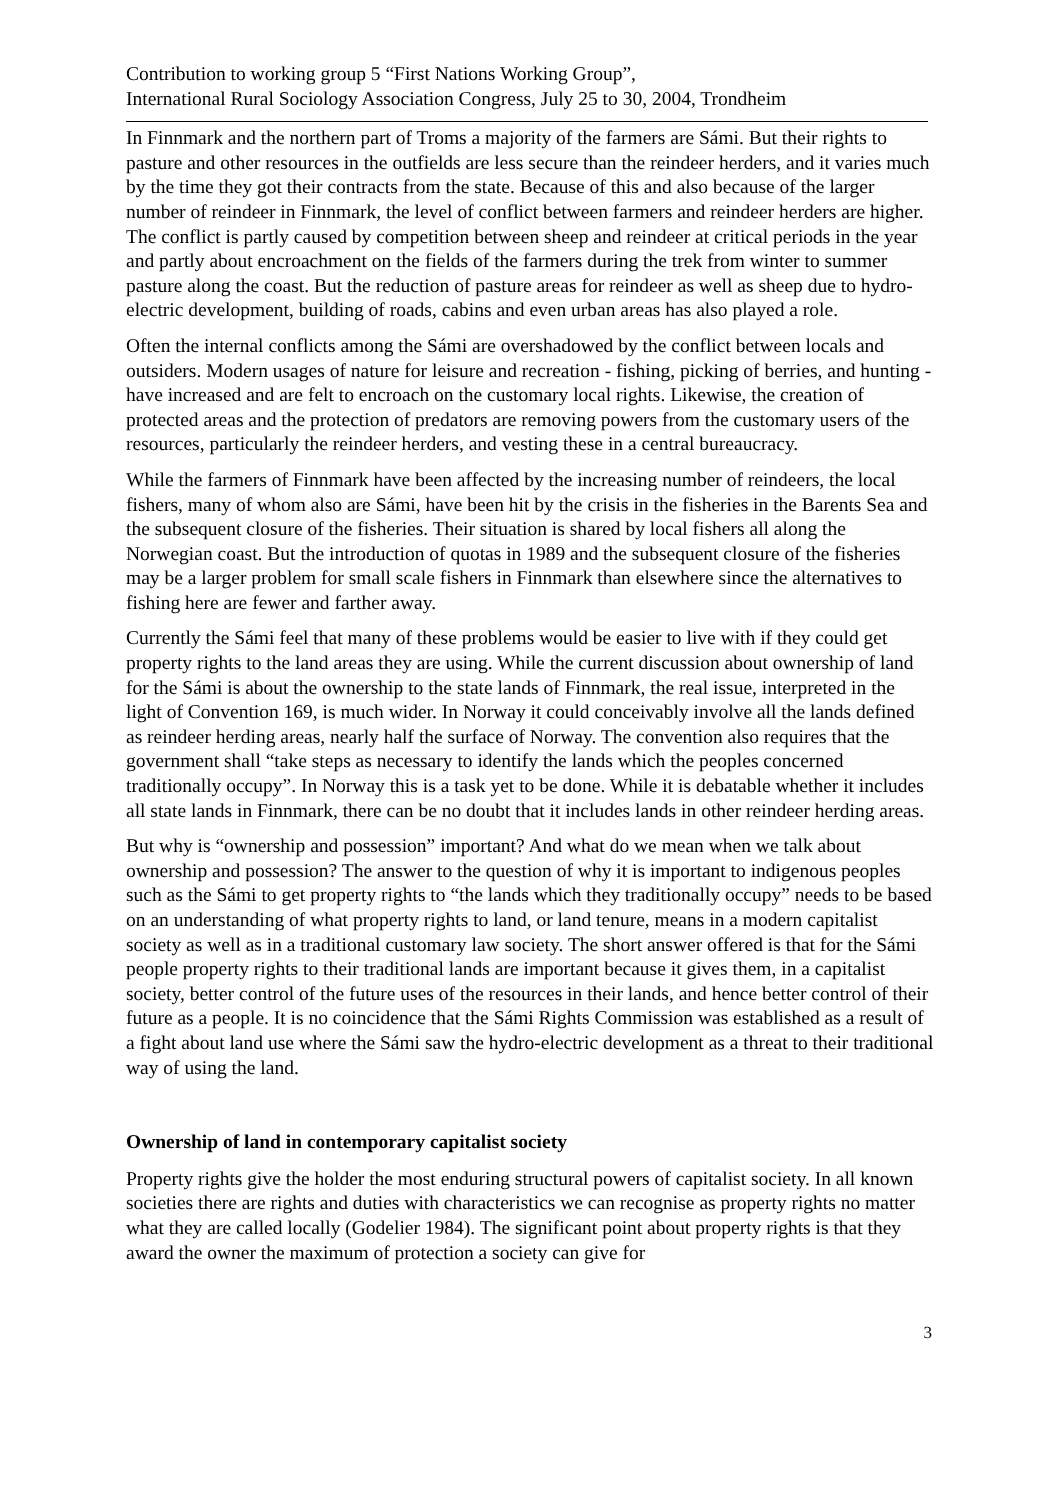Contribution to working group 5 “First Nations Working Group”,
International Rural Sociology Association Congress, July 25 to 30, 2004, Trondheim
In Finnmark and the northern part of Troms a majority of the farmers are Sámi. But their rights to pasture and other resources in the outfields are less secure than the reindeer herders, and it varies much by the time they got their contracts from the state. Because of this and also because of the larger number of reindeer in Finnmark, the level of conflict between farmers and reindeer herders are higher. The conflict is partly caused by competition between sheep and reindeer at critical periods in the year and partly about encroachment on the fields of the farmers during the trek from winter to summer pasture along the coast. But the reduction of pasture areas for reindeer as well as sheep due to hydro-electric development, building of roads, cabins and even urban areas has also played a role.
Often the internal conflicts among the Sámi are overshadowed by the conflict between locals and outsiders. Modern usages of nature for leisure and recreation - fishing, picking of berries, and hunting - have increased and are felt to encroach on the customary local rights. Likewise, the creation of protected areas and the protection of predators are removing powers from the customary users of the resources, particularly the reindeer herders, and vesting these in a central bureaucracy.
While the farmers of Finnmark have been affected by the increasing number of reindeers, the local fishers, many of whom also are Sámi, have been hit by the crisis in the fisheries in the Barents Sea and the subsequent closure of the fisheries. Their situation is shared by local fishers all along the Norwegian coast. But the introduction of quotas in 1989 and the subsequent closure of the fisheries may be a larger problem for small scale fishers in Finnmark than elsewhere since the alternatives to fishing here are fewer and farther away.
Currently the Sámi feel that many of these problems would be easier to live with if they could get property rights to the land areas they are using. While the current discussion about ownership of land for the Sámi is about the ownership to the state lands of Finnmark, the real issue, interpreted in the light of Convention 169, is much wider. In Norway it could conceivably involve all the lands defined as reindeer herding areas, nearly half the surface of Norway. The convention also requires that the government shall “take steps as necessary to identify the lands which the peoples concerned traditionally occupy”. In Norway this is a task yet to be done. While it is debatable whether it includes all state lands in Finnmark, there can be no doubt that it includes lands in other reindeer herding areas.
But why is “ownership and possession” important? And what do we mean when we talk about ownership and possession? The answer to the question of why it is important to indigenous peoples such as the Sámi to get property rights to “the lands which they traditionally occupy” needs to be based on an understanding of what property rights to land, or land tenure, means in a modern capitalist society as well as in a traditional customary law society. The short answer offered is that for the Sámi people property rights to their traditional lands are important because it gives them, in a capitalist society, better control of the future uses of the resources in their lands, and hence better control of their future as a people. It is no coincidence that the Sámi Rights Commission was established as a result of a fight about land use where the Sámi saw the hydro-electric development as a threat to their traditional way of using the land.
Ownership of land in contemporary capitalist society
Property rights give the holder the most enduring structural powers of capitalist society. In all known societies there are rights and duties with characteristics we can recognise as property rights no matter what they are called locally (Godelier 1984). The significant point about property rights is that they award the owner the maximum of protection a society can give for
3